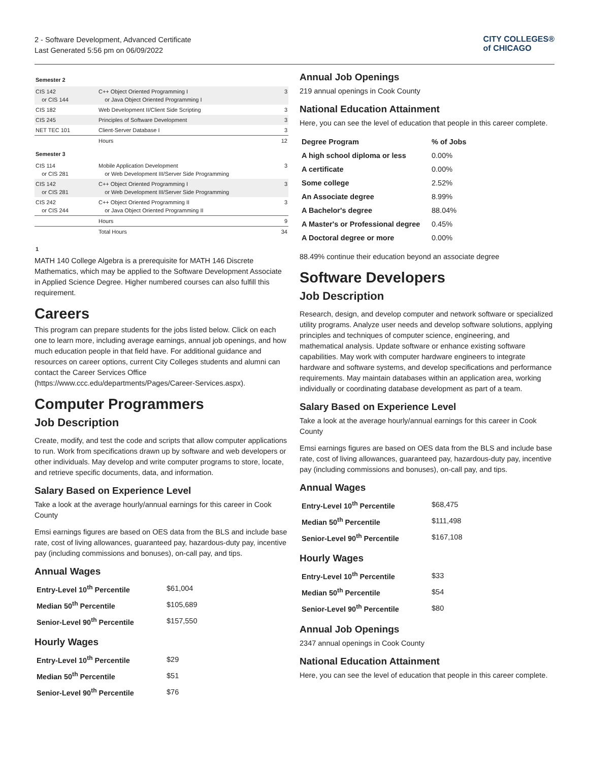2 - Software Development, Advanced Certificate
Last Generated 5:56 pm on 06/09/2022
CITY COLLEGES®
of CHICAGO
Semester 2
| CIS 142 or CIS 144 | C++ Object Oriented Programming I or Java Object Oriented Programming I | 3 |
| CIS 182 | Web Development II/Client Side Scripting | 3 |
| CIS 245 | Principles of Software Development | 3 |
| NET TEC 101 | Client-Server Database I | 3 |
| | Hours | 12 |
Semester 3
| CIS 114 or CIS 281 | Mobile Application Development or Web Development III/Server Side Programming | 3 |
| CIS 142 or CIS 281 | C++ Object Oriented Programming I or Web Development III/Server Side Programming | 3 |
| CIS 242 or CIS 244 | C++ Object Oriented Programming II or Java Object Oriented Programming II | 3 |
| | Hours | 9 |
| | Total Hours | 34 |
1
MATH 140 College Algebra is a prerequisite for MATH 146 Discrete Mathematics, which may be applied to the Software Development Associate in Applied Science Degree. Higher numbered courses can also fulfill this requirement.
Careers
This program can prepare students for the jobs listed below. Click on each one to learn more, including average earnings, annual job openings, and how much education people in that field have. For additional guidance and resources on career options, current City Colleges students and alumni can contact the Career Services Office (https://www.ccc.edu/departments/Pages/Career-Services.aspx).
Computer Programmers
Job Description
Create, modify, and test the code and scripts that allow computer applications to run. Work from specifications drawn up by software and web developers or other individuals. May develop and write computer programs to store, locate, and retrieve specific documents, data, and information.
Salary Based on Experience Level
Take a look at the average hourly/annual earnings for this career in Cook County
Emsi earnings figures are based on OES data from the BLS and include base rate, cost of living allowances, guaranteed pay, hazardous-duty pay, incentive pay (including commissions and bonuses), on-call pay, and tips.
Annual Wages
| Entry-Level 10<sup>th</sup> Percentile | $61,004 |
| Median 50<sup>th</sup> Percentile | $105,689 |
| Senior-Level 90<sup>th</sup> Percentile | $157,550 |
Hourly Wages
| Entry-Level 10<sup>th</sup> Percentile | $29 |
| Median 50<sup>th</sup> Percentile | $51 |
| Senior-Level 90<sup>th</sup> Percentile | $76 |
Annual Job Openings
219 annual openings in Cook County
National Education Attainment
Here, you can see the level of education that people in this career complete.
| Degree Program | % of Jobs |
| A high school diploma or less | 0.00% |
| A certificate | 0.00% |
| Some college | 2.52% |
| An Associate degree | 8.99% |
| A Bachelor's degree | 88.04% |
| A Master's or Professional degree | 0.45% |
| A Doctoral degree or more | 0.00% |
88.49% continue their education beyond an associate degree
Software Developers
Job Description
Research, design, and develop computer and network software or specialized utility programs. Analyze user needs and develop software solutions, applying principles and techniques of computer science, engineering, and mathematical analysis. Update software or enhance existing software capabilities. May work with computer hardware engineers to integrate hardware and software systems, and develop specifications and performance requirements. May maintain databases within an application area, working individually or coordinating database development as part of a team.
Salary Based on Experience Level
Take a look at the average hourly/annual earnings for this career in Cook County
Emsi earnings figures are based on OES data from the BLS and include base rate, cost of living allowances, guaranteed pay, hazardous-duty pay, incentive pay (including commissions and bonuses), on-call pay, and tips.
Annual Wages
| Entry-Level 10<sup>th</sup> Percentile | $68,475 |
| Median 50<sup>th</sup> Percentile | $111,498 |
| Senior-Level 90<sup>th</sup> Percentile | $167,108 |
Hourly Wages
| Entry-Level 10<sup>th</sup> Percentile | $33 |
| Median 50<sup>th</sup> Percentile | $54 |
| Senior-Level 90<sup>th</sup> Percentile | $80 |
Annual Job Openings
2347 annual openings in Cook County
National Education Attainment
Here, you can see the level of education that people in this career complete.